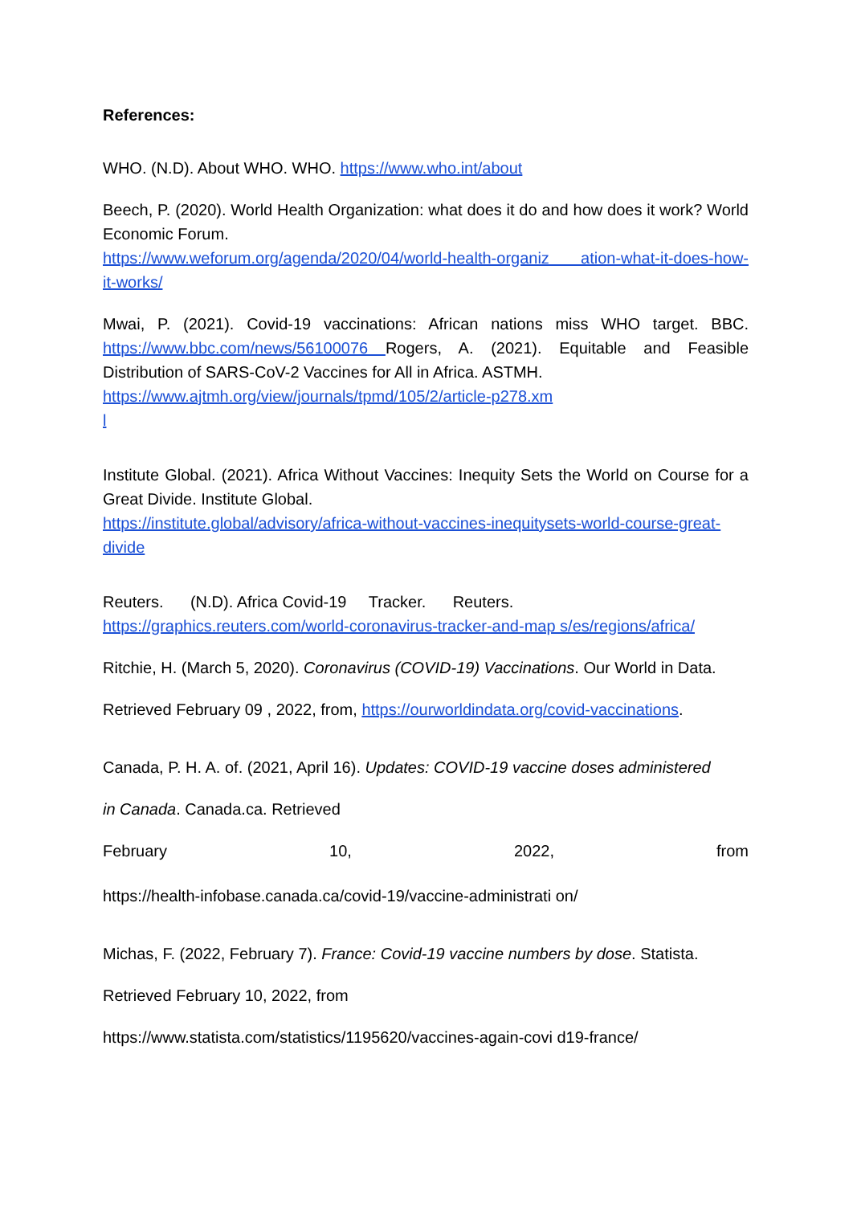References:
WHO. (N.D). About WHO. WHO. https://www.who.int/about
Beech, P. (2020). World Health Organization: what does it do and how does it work? World Economic Forum.
https://www.weforum.org/agenda/2020/04/world-health-organiz ation-what-it-does-how-it-works/
Mwai, P. (2021). Covid-19 vaccinations: African nations miss WHO target. BBC. https://www.bbc.com/news/56100076 Rogers, A. (2021). Equitable and Feasible Distribution of SARS-CoV-2 Vaccines for All in Africa. ASTMH.
https://www.ajtmh.org/view/journals/tpmd/105/2/article-p278.xm
l
Institute Global. (2021). Africa Without Vaccines: Inequity Sets the World on Course for a Great Divide. Institute Global.
https://institute.global/advisory/africa-without-vaccines-inequitysets-world-course-great-divide
Reuters. (N.D). Africa Covid-19 Tracker. Reuters.
https://graphics.reuters.com/world-coronavirus-tracker-and-map s/es/regions/africa/
Ritchie, H. (March 5, 2020). Coronavirus (COVID-19) Vaccinations. Our World in Data.
Retrieved February 09 , 2022, from, https://ourworldindata.org/covid-vaccinations.
Canada, P. H. A. of. (2021, April 16). Updates: COVID-19 vaccine doses administered
in Canada. Canada.ca. Retrieved
February 10, 2022, from
https://health-infobase.canada.ca/covid-19/vaccine-administrati on/
Michas, F. (2022, February 7). France: Covid-19 vaccine numbers by dose. Statista.
Retrieved February 10, 2022, from
https://www.statista.com/statistics/1195620/vaccines-again-covi d19-france/